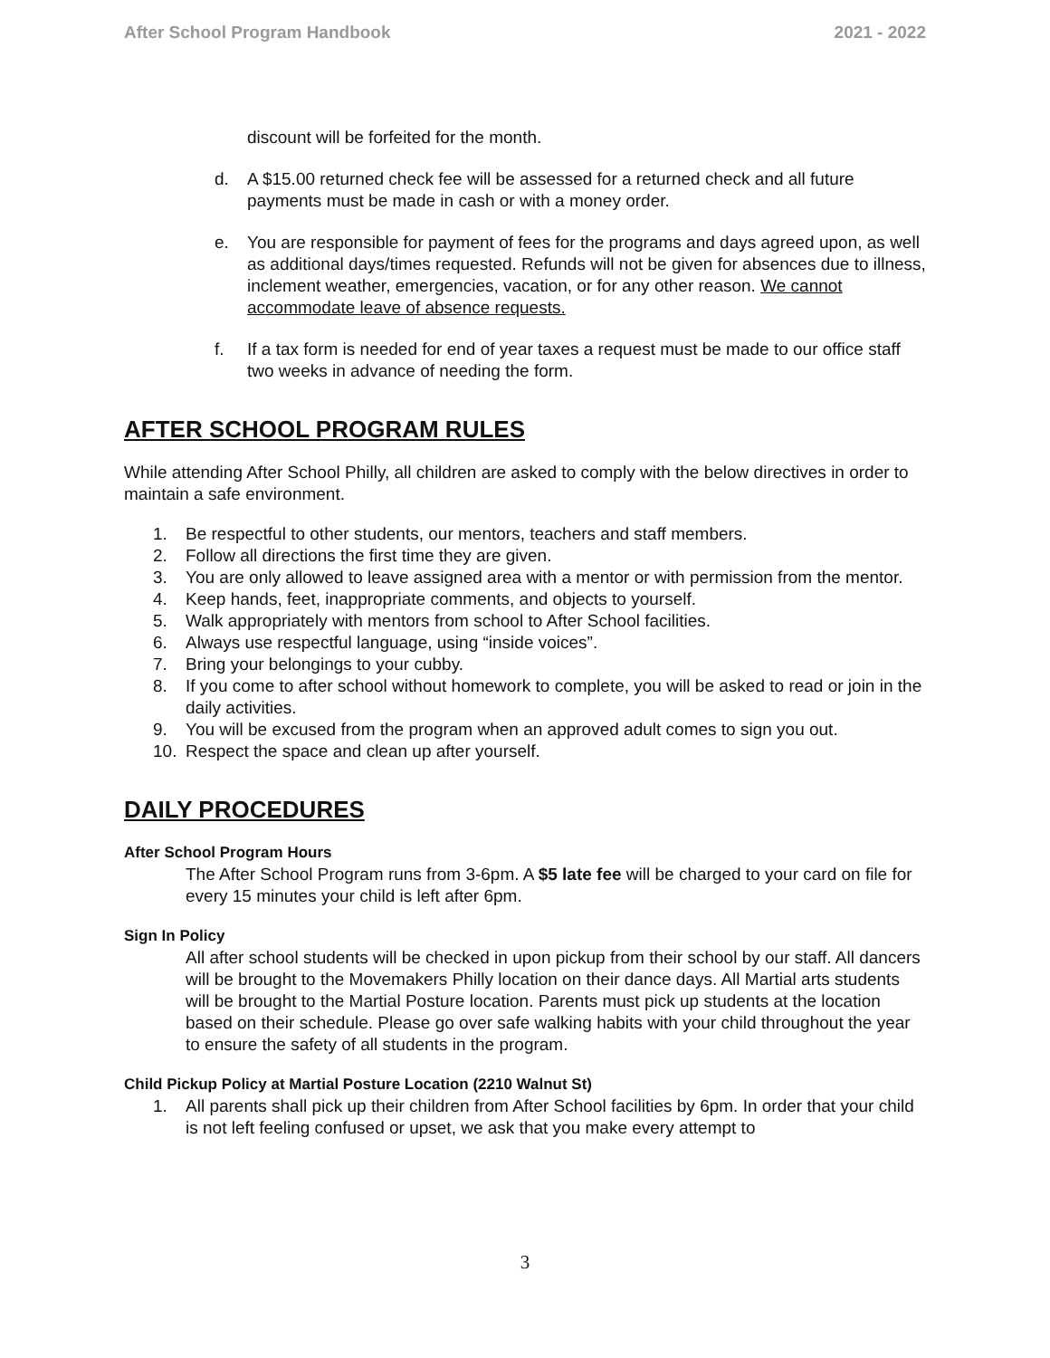After School Program Handbook 2021 - 2022
discount will be forfeited for the month.
d. A $15.00 returned check fee will be assessed for a returned check and all future payments must be made in cash or with a money order.
e. You are responsible for payment of fees for the programs and days agreed upon, as well as additional days/times requested. Refunds will not be given for absences due to illness, inclement weather, emergencies, vacation, or for any other reason. We cannot accommodate leave of absence requests.
f. If a tax form is needed for end of year taxes a request must be made to our office staff two weeks in advance of needing the form.
AFTER SCHOOL PROGRAM RULES
While attending After School Philly, all children are asked to comply with the below directives in order to maintain a safe environment.
1. Be respectful to other students, our mentors, teachers and staff members.
2. Follow all directions the first time they are given.
3. You are only allowed to leave assigned area with a mentor or with permission from the mentor.
4. Keep hands, feet, inappropriate comments, and objects to yourself.
5. Walk appropriately with mentors from school to After School facilities.
6. Always use respectful language, using “inside voices”.
7. Bring your belongings to your cubby.
8. If you come to after school without homework to complete, you will be asked to read or join in the daily activities.
9. You will be excused from the program when an approved adult comes to sign you out.
10. Respect the space and clean up after yourself.
DAILY PROCEDURES
After School Program Hours
The After School Program runs from 3-6pm. A $5 late fee will be charged to your card on file for every 15 minutes your child is left after 6pm.
Sign In Policy
All after school students will be checked in upon pickup from their school by our staff. All dancers will be brought to the Movemakers Philly location on their dance days. All Martial arts students will be brought to the Martial Posture location. Parents must pick up students at the location based on their schedule. Please go over safe walking habits with your child throughout the year to ensure the safety of all students in the program.
Child Pickup Policy at Martial Posture Location (2210 Walnut St)
1. All parents shall pick up their children from After School facilities by 6pm. In order that your child is not left feeling confused or upset, we ask that you make every attempt to
3